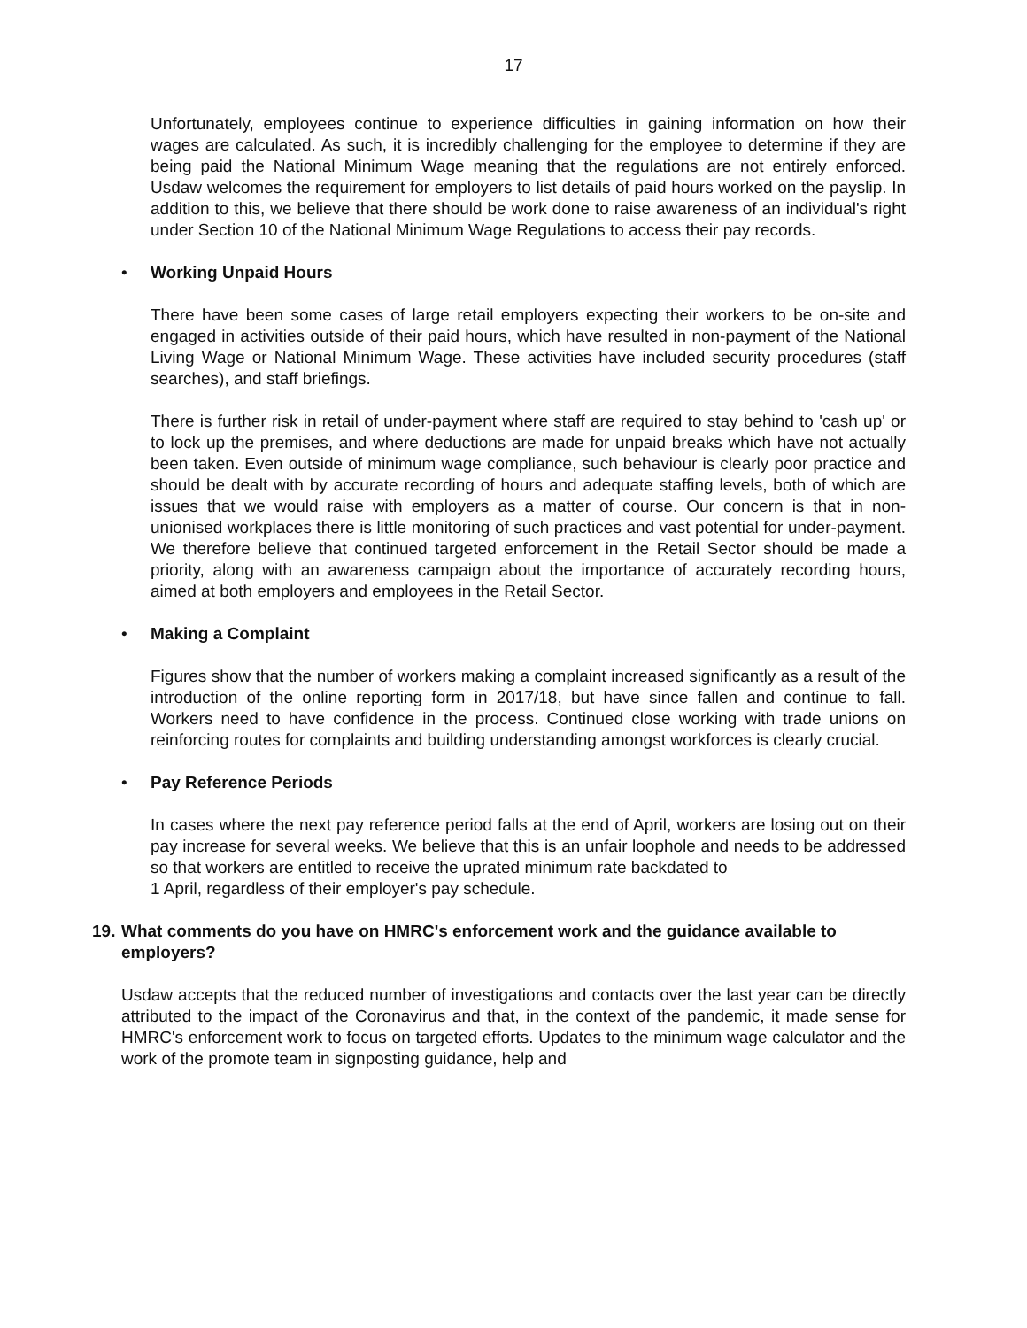17
Unfortunately, employees continue to experience difficulties in gaining information on how their wages are calculated. As such, it is incredibly challenging for the employee to determine if they are being paid the National Minimum Wage meaning that the regulations are not entirely enforced. Usdaw welcomes the requirement for employers to list details of paid hours worked on the payslip. In addition to this, we believe that there should be work done to raise awareness of an individual's right under Section 10 of the National Minimum Wage Regulations to access their pay records.
• Working Unpaid Hours
There have been some cases of large retail employers expecting their workers to be on-site and engaged in activities outside of their paid hours, which have resulted in non-payment of the National Living Wage or National Minimum Wage. These activities have included security procedures (staff searches), and staff briefings.
There is further risk in retail of under-payment where staff are required to stay behind to 'cash up' or to lock up the premises, and where deductions are made for unpaid breaks which have not actually been taken. Even outside of minimum wage compliance, such behaviour is clearly poor practice and should be dealt with by accurate recording of hours and adequate staffing levels, both of which are issues that we would raise with employers as a matter of course. Our concern is that in non-unionised workplaces there is little monitoring of such practices and vast potential for under-payment. We therefore believe that continued targeted enforcement in the Retail Sector should be made a priority, along with an awareness campaign about the importance of accurately recording hours, aimed at both employers and employees in the Retail Sector.
• Making a Complaint
Figures show that the number of workers making a complaint increased significantly as a result of the introduction of the online reporting form in 2017/18, but have since fallen and continue to fall. Workers need to have confidence in the process. Continued close working with trade unions on reinforcing routes for complaints and building understanding amongst workforces is clearly crucial.
• Pay Reference Periods
In cases where the next pay reference period falls at the end of April, workers are losing out on their pay increase for several weeks. We believe that this is an unfair loophole and needs to be addressed so that workers are entitled to receive the uprated minimum rate backdated to
1 April, regardless of their employer's pay schedule.
19. What comments do you have on HMRC's enforcement work and the guidance available to employers?
Usdaw accepts that the reduced number of investigations and contacts over the last year can be directly attributed to the impact of the Coronavirus and that, in the context of the pandemic, it made sense for HMRC's enforcement work to focus on targeted efforts. Updates to the minimum wage calculator and the work of the promote team in signposting guidance, help and